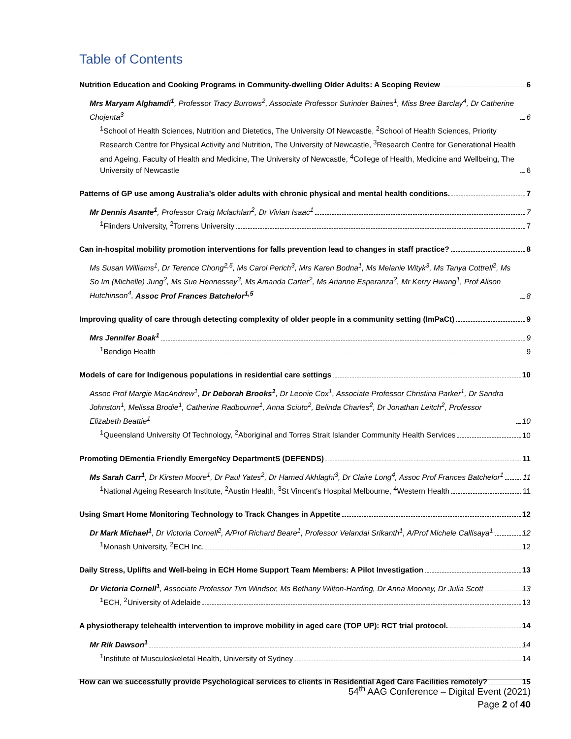Table of Contents
Nutrition Education and Cooking Programs in Community-dwelling Older Adults: A Scoping Review 6
Mrs Maryam Alghamdi<sup>1</sup>, Professor Tracy Burrows<sup>2</sup>, Associate Professor Surinder Baines<sup>1</sup>, Miss Bree Barclay<sup>4</sup>, Dr Catherine Chojenta<sup>3</sup> 6
<sup>1</sup> School of Health Sciences, Nutrition and Dietetics, The University Of Newcastle, <sup>2</sup>School of Health Sciences, Priority Research Centre for Physical Activity and Nutrition, The University of Newcastle, <sup>3</sup>Research Centre for Generational Health and Ageing, Faculty of Health and Medicine, The University of Newcastle, <sup>4</sup>College of Health, Medicine and Wellbeing, The University of Newcastle 6
Patterns of GP use among Australia’s older adults with chronic physical and mental health conditions. 7
Mr Dennis Asante<sup>1</sup>, Professor Craig Mclachlan<sup>2</sup>, Dr Vivian Isaac<sup>1</sup> 7
<sup>1</sup> Flinders University, <sup>2</sup>Torrens University 7
Can in-hospital mobility promotion interventions for falls prevention lead to changes in staff practice? 8
Ms Susan Williams<sup>1</sup>, Dr Terence Chong<sup>2,5</sup>, Ms Carol Perich<sup>3</sup>, Mrs Karen Bodna<sup>1</sup>, Ms Melanie Wityk<sup>3</sup>, Ms Tanya Cottrell<sup>2</sup>, Ms So Im (Michelle) Jung<sup>2</sup>, Ms Sue Hennessey<sup>3</sup>, Ms Amanda Carter<sup>2</sup>, Ms Arianne Esperanza<sup>2</sup>, Mr Kerry Hwang<sup>1</sup>, Prof Alison Hutchinson<sup>4</sup>, Assoc Prof Frances Batchelor<sup>1,5</sup> 8
Improving quality of care through detecting complexity of older people in a community setting (ImPaCt) 9
Mrs Jennifer Boak<sup>1</sup> 9
<sup>1</sup> Bendigo Health 9
Models of care for Indigenous populations in residential care settings 10
Assoc Prof Margie MacAndrew<sup>1</sup>, Dr Deborah Brooks<sup>1</sup>, Dr Leonie Cox<sup>1</sup>, Associate Professor Christina Parker<sup>1</sup>, Dr Sandra Johnston<sup>1</sup>, Melissa Brodie<sup>1</sup>, Catherine Radbourne<sup>1</sup>, Anna Sciuto<sup>2</sup>, Belinda Charles<sup>2</sup>, Dr Jonathan Leitch<sup>2</sup>, Professor Elizabeth Beattie<sup>1</sup> 10
<sup>1</sup> Queensland University Of Technology, <sup>2</sup>Aboriginal and Torres Strait Islander Community Health Services 10
Promoting DEmentia Friendly EmergeNcy DepartmentS (DEFENDS) 11
Ms Sarah Carr<sup>1</sup>, Dr Kirsten Moore<sup>1</sup>, Dr Paul Yates<sup>2</sup>, Dr Hamed Akhlaghi<sup>3</sup>, Dr Claire Long<sup>4</sup>, Assoc Prof Frances Batchelor<sup>1</sup> 11
<sup>1</sup> National Ageing Research Institute, <sup>2</sup>Austin Health, <sup>3</sup>St Vincent's Hospital Melbourne, <sup>4</sup>Western Health 11
Using Smart Home Monitoring Technology to Track Changes in Appetite 12
Dr Mark Michael<sup>1</sup>, Dr Victoria Cornell<sup>2</sup>, A/Prof Richard Beare<sup>1</sup>, Professor Velandai Srikanth<sup>1</sup>, A/Prof Michele Callisaya<sup>1</sup> 12
<sup>1</sup> Monash University, <sup>2</sup>ECH Inc. 12
Daily Stress, Uplifts and Well-being in ECH Home Support Team Members: A Pilot Investigation 13
Dr Victoria Cornell<sup>1</sup>, Associate Professor Tim Windsor, Ms Bethany Wilton-Harding, Dr Anna Mooney, Dr Julia Scott 13
<sup>1</sup> ECH, <sup>2</sup>University of Adelaide 13
A physiotherapy telehealth intervention to improve mobility in aged care (TOP UP): RCT trial protocol. 14
Mr Rik Dawson<sup>1</sup> 14
<sup>1</sup> Institute of Musculoskeletal Health, University of Sydney 14
How can we successfully provide Psychological services to clients in Residential Aged Care Facilities remotely? 15
54<sup>th</sup> AAG Conference – Digital Event (2021)
Page 2 of 40